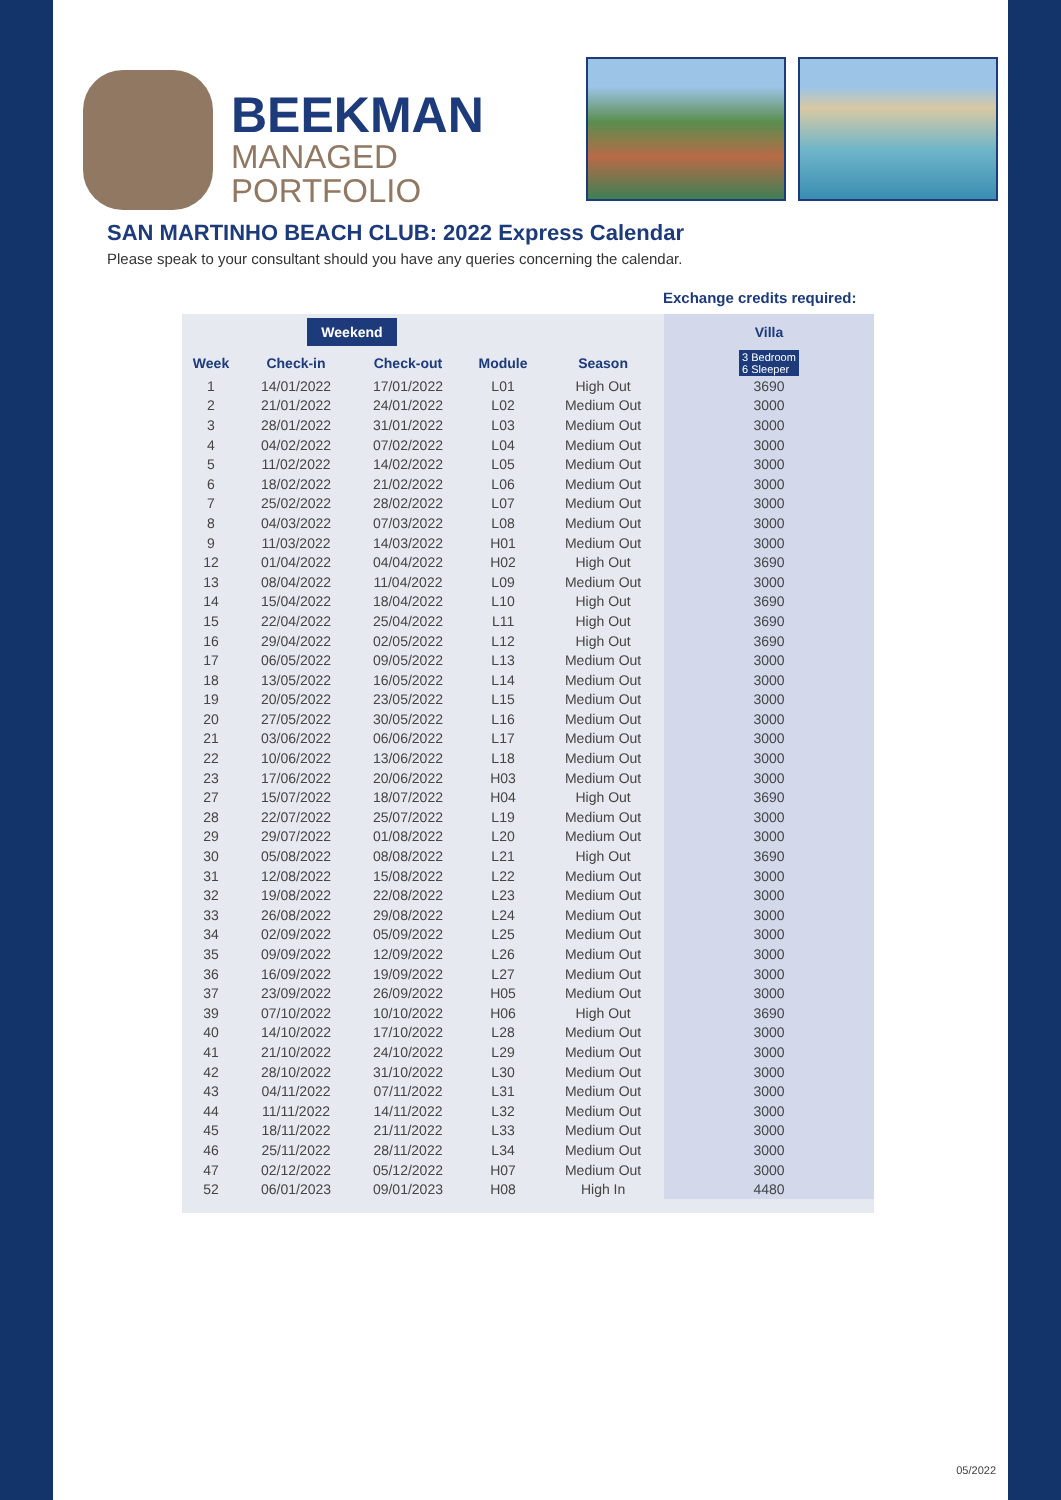BEEKMAN
MANAGED
PORTFOLIO
SAN MARTINHO BEACH CLUB: 2022 Express Calendar
Please speak to your consultant should you have any queries concerning the calendar.
Exchange credits required:
| | Weekend | | | | Villa |
| --- | --- | --- | --- | --- | --- |
| Week | Check-in | Check-out | Module | Season | 3 Bedroom 6 Sleeper |
| 1 | 14/01/2022 | 17/01/2022 | L01 | High Out | 3690 |
| 2 | 21/01/2022 | 24/01/2022 | L02 | Medium Out | 3000 |
| 3 | 28/01/2022 | 31/01/2022 | L03 | Medium Out | 3000 |
| 4 | 04/02/2022 | 07/02/2022 | L04 | Medium Out | 3000 |
| 5 | 11/02/2022 | 14/02/2022 | L05 | Medium Out | 3000 |
| 6 | 18/02/2022 | 21/02/2022 | L06 | Medium Out | 3000 |
| 7 | 25/02/2022 | 28/02/2022 | L07 | Medium Out | 3000 |
| 8 | 04/03/2022 | 07/03/2022 | L08 | Medium Out | 3000 |
| 9 | 11/03/2022 | 14/03/2022 | H01 | Medium Out | 3000 |
| 12 | 01/04/2022 | 04/04/2022 | H02 | High Out | 3690 |
| 13 | 08/04/2022 | 11/04/2022 | L09 | Medium Out | 3000 |
| 14 | 15/04/2022 | 18/04/2022 | L10 | High Out | 3690 |
| 15 | 22/04/2022 | 25/04/2022 | L11 | High Out | 3690 |
| 16 | 29/04/2022 | 02/05/2022 | L12 | High Out | 3690 |
| 17 | 06/05/2022 | 09/05/2022 | L13 | Medium Out | 3000 |
| 18 | 13/05/2022 | 16/05/2022 | L14 | Medium Out | 3000 |
| 19 | 20/05/2022 | 23/05/2022 | L15 | Medium Out | 3000 |
| 20 | 27/05/2022 | 30/05/2022 | L16 | Medium Out | 3000 |
| 21 | 03/06/2022 | 06/06/2022 | L17 | Medium Out | 3000 |
| 22 | 10/06/2022 | 13/06/2022 | L18 | Medium Out | 3000 |
| 23 | 17/06/2022 | 20/06/2022 | H03 | Medium Out | 3000 |
| 27 | 15/07/2022 | 18/07/2022 | H04 | High Out | 3690 |
| 28 | 22/07/2022 | 25/07/2022 | L19 | Medium Out | 3000 |
| 29 | 29/07/2022 | 01/08/2022 | L20 | Medium Out | 3000 |
| 30 | 05/08/2022 | 08/08/2022 | L21 | High Out | 3690 |
| 31 | 12/08/2022 | 15/08/2022 | L22 | Medium Out | 3000 |
| 32 | 19/08/2022 | 22/08/2022 | L23 | Medium Out | 3000 |
| 33 | 26/08/2022 | 29/08/2022 | L24 | Medium Out | 3000 |
| 34 | 02/09/2022 | 05/09/2022 | L25 | Medium Out | 3000 |
| 35 | 09/09/2022 | 12/09/2022 | L26 | Medium Out | 3000 |
| 36 | 16/09/2022 | 19/09/2022 | L27 | Medium Out | 3000 |
| 37 | 23/09/2022 | 26/09/2022 | H05 | Medium Out | 3000 |
| 39 | 07/10/2022 | 10/10/2022 | H06 | High Out | 3690 |
| 40 | 14/10/2022 | 17/10/2022 | L28 | Medium Out | 3000 |
| 41 | 21/10/2022 | 24/10/2022 | L29 | Medium Out | 3000 |
| 42 | 28/10/2022 | 31/10/2022 | L30 | Medium Out | 3000 |
| 43 | 04/11/2022 | 07/11/2022 | L31 | Medium Out | 3000 |
| 44 | 11/11/2022 | 14/11/2022 | L32 | Medium Out | 3000 |
| 45 | 18/11/2022 | 21/11/2022 | L33 | Medium Out | 3000 |
| 46 | 25/11/2022 | 28/11/2022 | L34 | Medium Out | 3000 |
| 47 | 02/12/2022 | 05/12/2022 | H07 | Medium Out | 3000 |
| 52 | 06/01/2023 | 09/01/2023 | H08 | High In | 4480 |
05/2022